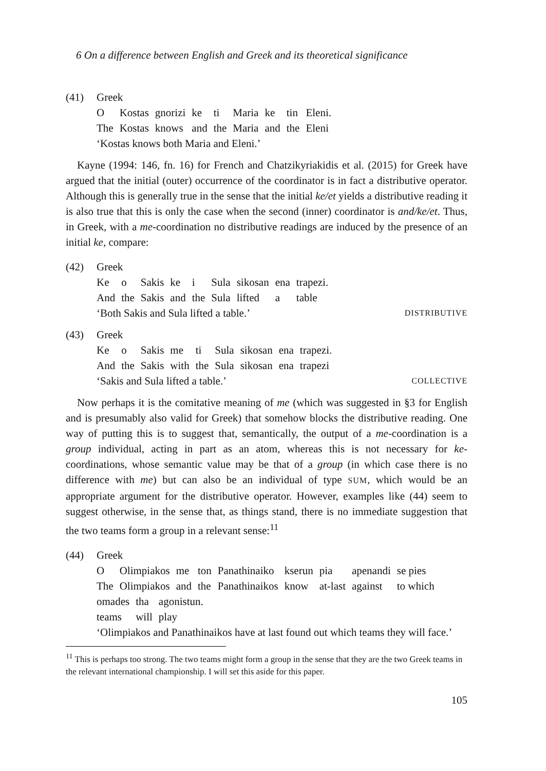6 On a difference between English and Greek and its theoretical significance
(41) Greek
| O | Kostas | gnorizi | ke | ti | Maria | ke | tin | Eleni. |
| The | Kostas | knows | and | the | Maria | and | the | Eleni |
‘Kostas knows both Maria and Eleni.’
Kayne (1994: 146, fn. 16) for French and Chatzikyriakidis et al. (2015) for Greek have argued that the initial (outer) occurrence of the coordinator is in fact a distributive operator. Although this is generally true in the sense that the initial ke/et yields a distributive reading it is also true that this is only the case when the second (inner) coordinator is and/ke/et. Thus, in Greek, with a me-coordination no distributive readings are induced by the presence of an initial ke, compare:
(42) Greek
| Ke | o | Sakis | ke | i | Sula | sikosan | ena | trapezi. |
| And | the | Sakis | and | the | Sula | lifted | a | table |
‘Both Sakis and Sula lifted a table.’ DISTRIBUTIVE
(43) Greek
| Ke | o | Sakis | me | ti | Sula | sikosan | ena | trapezi. |
| And | the | Sakis | with | the | Sula | sikosan | ena | trapezi |
‘Sakis and Sula lifted a table.’ COLLECTIVE
Now perhaps it is the comitative meaning of me (which was suggested in §3 for English and is presumably also valid for Greek) that somehow blocks the distributive reading. One way of putting this is to suggest that, semantically, the output of a me-coordination is a group individual, acting in part as an atom, whereas this is not necessary for ke-coordinations, whose semantic value may be that of a group (in which case there is no difference with me) but can also be an individual of type SUM, which would be an appropriate argument for the distributive operator. However, examples like (44) seem to suggest otherwise, in the sense that, as things stand, there is no immediate suggestion that the two teams form a group in a relevant sense:<sup>11</sup>
(44) Greek
| O | Olimpiakos | me | ton | Panathinaiko | kserun | pia | apenandi | se pies |
| The | Olimpiakos | and | the | Panathinaikos | know | at-last | against | to which |
| omades | tha | agonistun. |
| teams | will | play |
‘Olimpiakos and Panathinaikos have at last found out which teams they will face.’
<sup>11</sup> This is perhaps too strong. The two teams might form a group in the sense that they are the two Greek teams in the relevant international championship. I will set this aside for this paper.
105